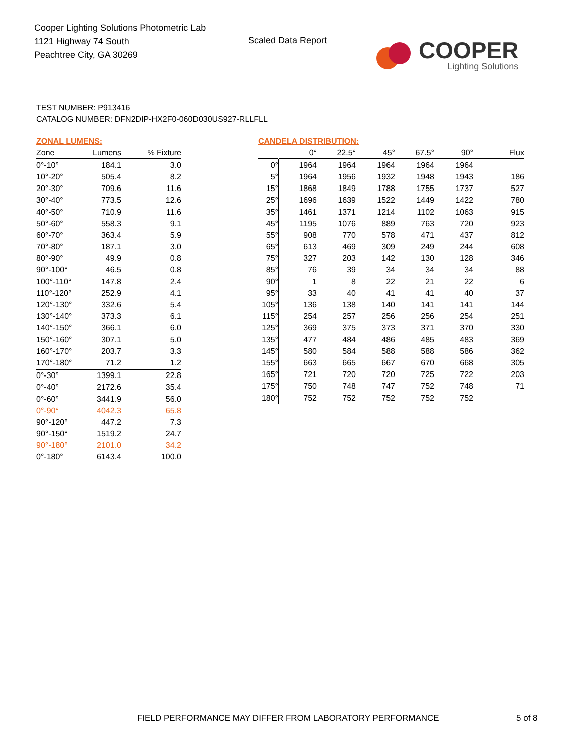Cooper Lighting Solutions Photometric Lab
1121 Highway 74 South
Peachtree City, GA 30269
Scaled Data Report
COOPER
Lighting Solutions
TEST NUMBER: P913416
CATALOG NUMBER: DFN2DIP-HX2F0-060D030US927-RLLFLL
ZONAL LUMENS:
| Zone | Lumens | % Fixture |
| --- | --- | --- |
| 0°-10° | 184.1 | 3.0 |
| 10°-20° | 505.4 | 8.2 |
| 20°-30° | 709.6 | 11.6 |
| 30°-40° | 773.5 | 12.6 |
| 40°-50° | 710.9 | 11.6 |
| 50°-60° | 558.3 | 9.1 |
| 60°-70° | 363.4 | 5.9 |
| 70°-80° | 187.1 | 3.0 |
| 80°-90° | 49.9 | 0.8 |
| 90°-100° | 46.5 | 0.8 |
| 100°-110° | 147.8 | 2.4 |
| 110°-120° | 252.9 | 4.1 |
| 120°-130° | 332.6 | 5.4 |
| 130°-140° | 373.3 | 6.1 |
| 140°-150° | 366.1 | 6.0 |
| 150°-160° | 307.1 | 5.0 |
| 160°-170° | 203.7 | 3.3 |
| 170°-180° | 71.2 | 1.2 |
| 0°-30° | 1399.1 | 22.8 |
| 0°-40° | 2172.6 | 35.4 |
| 0°-60° | 3441.9 | 56.0 |
| 0°-90° | 4042.3 | 65.8 |
| 90°-120° | 447.2 | 7.3 |
| 90°-150° | 1519.2 | 24.7 |
| 90°-180° | 2101.0 | 34.2 |
| 0°-180° | 6143.4 | 100.0 |
CANDELA DISTRIBUTION:
| | 0° | 22.5° | 45° | 67.5° | 90° | Flux |
| --- | --- | --- | --- | --- | --- | --- |
| 0° | 1964 | 1964 | 1964 | 1964 | 1964 | |
| 5° | 1964 | 1956 | 1932 | 1948 | 1943 | 186 |
| 15° | 1868 | 1849 | 1788 | 1755 | 1737 | 527 |
| 25° | 1696 | 1639 | 1522 | 1449 | 1422 | 780 |
| 35° | 1461 | 1371 | 1214 | 1102 | 1063 | 915 |
| 45° | 1195 | 1076 | 889 | 763 | 720 | 923 |
| 55° | 908 | 770 | 578 | 471 | 437 | 812 |
| 65° | 613 | 469 | 309 | 249 | 244 | 608 |
| 75° | 327 | 203 | 142 | 130 | 128 | 346 |
| 85° | 76 | 39 | 34 | 34 | 34 | 88 |
| 90° | 1 | 8 | 22 | 21 | 22 | 6 |
| 95° | 33 | 40 | 41 | 41 | 40 | 37 |
| 105° | 136 | 138 | 140 | 141 | 141 | 144 |
| 115° | 254 | 257 | 256 | 256 | 254 | 251 |
| 125° | 369 | 375 | 373 | 371 | 370 | 330 |
| 135° | 477 | 484 | 486 | 485 | 483 | 369 |
| 145° | 580 | 584 | 588 | 588 | 586 | 362 |
| 155° | 663 | 665 | 667 | 670 | 668 | 305 |
| 165° | 721 | 720 | 720 | 725 | 722 | 203 |
| 175° | 750 | 748 | 747 | 752 | 748 | 71 |
| 180° | 752 | 752 | 752 | 752 | 752 | |
FIELD PERFORMANCE MAY DIFFER FROM LABORATORY PERFORMANCE
5 of 8